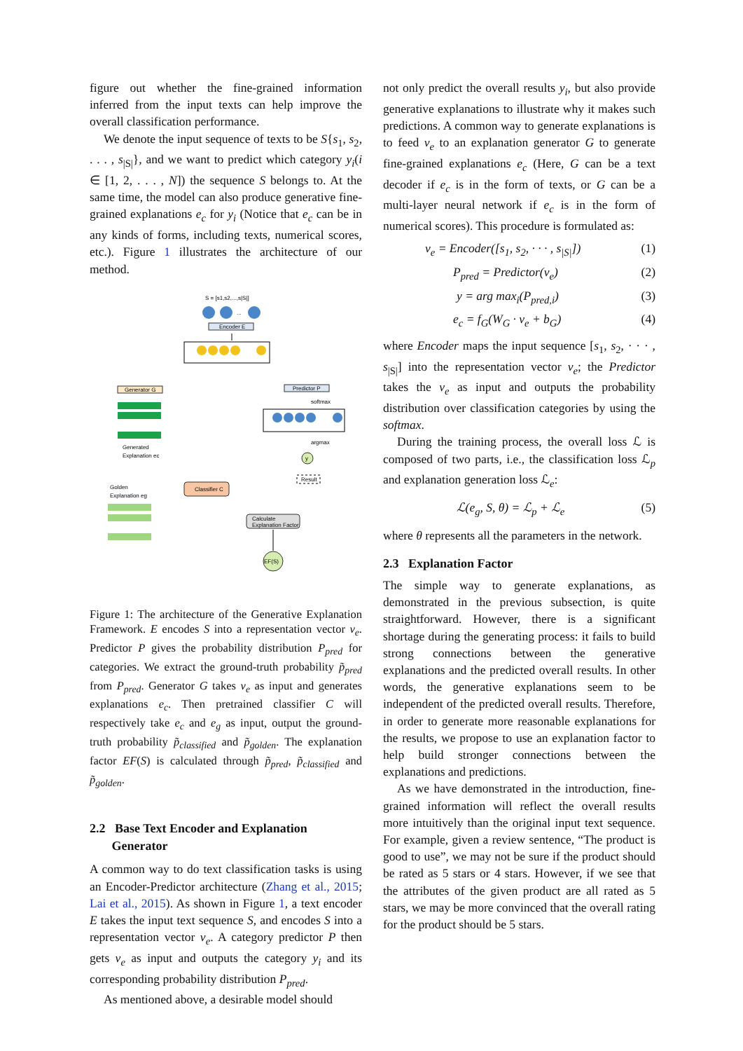figure out whether the fine-grained information inferred from the input texts can help improve the overall classification performance.
We denote the input sequence of texts to be S{s<sub>1</sub>, s<sub>2</sub>, . . . , s<sub>|S|</sub>}, and we want to predict which category y<sub>i</sub>(i ∈ [1, 2, . . . , N]) the sequence S belongs to. At the same time, the model can also produce generative fine-grained explanations e<sub>c</sub> for y<sub>i</sub> (Notice that e<sub>c</sub> can be in any kinds of forms, including texts, numerical scores, etc.). Figure 1 illustrates the architecture of our method.
S = [s1,s2,...,s|S|]
...
Encoder E
Generator G
Generated
Explanation ec
Predictor P
softmax
argmax
y
Result
Golden
Explanation eg
Classifier C
Calculate
Explanation Factor
EF(S)
Figure 1: The architecture of the Generative Explanation Framework. E encodes S into a representation vector v<sub>e</sub>. Predictor P gives the probability distribution P<sub>pred</sub> for categories. We extract the ground-truth probability p̃<sub>pred</sub> from P<sub>pred</sub>. Generator G takes v<sub>e</sub> as input and generates explanations e<sub>c</sub>. Then pretrained classifier C will respectively take e<sub>c</sub> and e<sub>g</sub> as input, output the ground-truth probability p̃<sub>classified</sub> and p̃<sub>golden</sub>. The explanation factor EF(S) is calculated through p̃<sub>pred</sub>, p̃<sub>classified</sub> and p̃<sub>golden</sub>.
2.2 Base Text Encoder and Explanation
Generator
A common way to do text classification tasks is using an Encoder-Predictor architecture (Zhang et al., 2015; Lai et al., 2015). As shown in Figure 1, a text encoder E takes the input text sequence S, and encodes S into a representation vector v<sub>e</sub>. A category predictor P then gets v<sub>e</sub> as input and outputs the category y<sub>i</sub> and its corresponding probability distribution P<sub>pred</sub>.
As mentioned above, a desirable model should
not only predict the overall results y<sub>i</sub>, but also provide generative explanations to illustrate why it makes such predictions. A common way to generate explanations is to feed v<sub>e</sub> to an explanation generator G to generate fine-grained explanations e<sub>c</sub> (Here, G can be a text decoder if e<sub>c</sub> is in the form of texts, or G can be a multi-layer neural network if e<sub>c</sub> is in the form of numerical scores). This procedure is formulated as:
v<sub>e</sub> = Encoder([s<sub>1</sub>, s<sub>2</sub>, · · · , s<sub>|S|</sub>]) (1)
P<sub>pred</sub> = Predictor(v<sub>e</sub>) (2)
y = arg max<sub>i</sub>(P<sub>pred,i</sub>) (3)
e<sub>c</sub> = f<sub>G</sub>(W<sub>G</sub> · v<sub>e</sub> + b<sub>G</sub>) (4)
where Encoder maps the input sequence [s<sub>1</sub>, s<sub>2</sub>, · · · , s<sub>|S|</sub>] into the representation vector v<sub>e</sub>; the Predictor takes the v<sub>e</sub> as input and outputs the probability distribution over classification categories by using the softmax.
During the training process, the overall loss ℒ is composed of two parts, i.e., the classification loss ℒ<sub>p</sub> and explanation generation loss ℒ<sub>e</sub>:
ℒ(e<sub>g</sub>, S, θ) = ℒ<sub>p</sub> + ℒ<sub>e</sub> (5)
where θ represents all the parameters in the network.
2.3 Explanation Factor
The simple way to generate explanations, as demonstrated in the previous subsection, is quite straightforward. However, there is a significant shortage during the generating process: it fails to build strong connections between the generative explanations and the predicted overall results. In other words, the generative explanations seem to be independent of the predicted overall results. Therefore, in order to generate more reasonable explanations for the results, we propose to use an explanation factor to help build stronger connections between the explanations and predictions.
As we have demonstrated in the introduction, fine-grained information will reflect the overall results more intuitively than the original input text sequence. For example, given a review sentence, “The product is good to use”, we may not be sure if the product should be rated as 5 stars or 4 stars. However, if we see that the attributes of the given product are all rated as 5 stars, we may be more convinced that the overall rating for the product should be 5 stars.